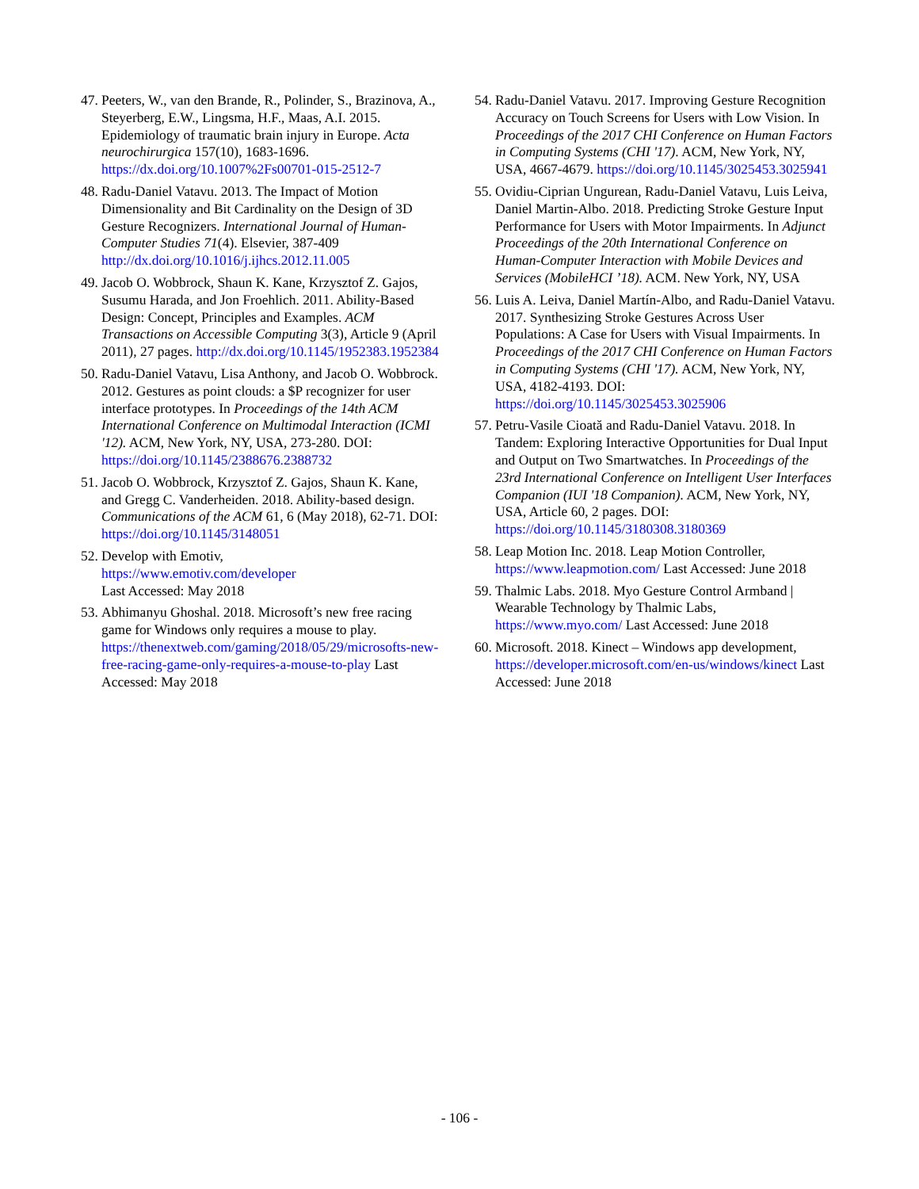47. Peeters, W., van den Brande, R., Polinder, S., Brazinova, A., Steyerberg, E.W., Lingsma, H.F., Maas, A.I. 2015. Epidemiology of traumatic brain injury in Europe. Acta neurochirurgica 157(10), 1683-1696. https://dx.doi.org/10.1007%2Fs00701-015-2512-7
48. Radu-Daniel Vatavu. 2013. The Impact of Motion Dimensionality and Bit Cardinality on the Design of 3D Gesture Recognizers. International Journal of Human-Computer Studies 71(4). Elsevier, 387-409 http://dx.doi.org/10.1016/j.ijhcs.2012.11.005
49. Jacob O. Wobbrock, Shaun K. Kane, Krzysztof Z. Gajos, Susumu Harada, and Jon Froehlich. 2011. Ability-Based Design: Concept, Principles and Examples. ACM Transactions on Accessible Computing 3(3), Article 9 (April 2011), 27 pages. http://dx.doi.org/10.1145/1952383.1952384
50. Radu-Daniel Vatavu, Lisa Anthony, and Jacob O. Wobbrock. 2012. Gestures as point clouds: a $P recognizer for user interface prototypes. In Proceedings of the 14th ACM International Conference on Multimodal Interaction (ICMI '12). ACM, New York, NY, USA, 273-280. DOI: https://doi.org/10.1145/2388676.2388732
51. Jacob O. Wobbrock, Krzysztof Z. Gajos, Shaun K. Kane, and Gregg C. Vanderheiden. 2018. Ability-based design. Communications of the ACM 61, 6 (May 2018), 62-71. DOI: https://doi.org/10.1145/3148051
52. Develop with Emotiv,
https://www.emotiv.com/developer
Last Accessed: May 2018
53. Abhimanyu Ghoshal. 2018. Microsoft’s new free racing game for Windows only requires a mouse to play. https://thenextweb.com/gaming/2018/05/29/microsofts-new-free-racing-game-only-requires-a-mouse-to-play Last Accessed: May 2018
54. Radu-Daniel Vatavu. 2017. Improving Gesture Recognition Accuracy on Touch Screens for Users with Low Vision. In Proceedings of the 2017 CHI Conference on Human Factors in Computing Systems (CHI '17). ACM, New York, NY, USA, 4667-4679. https://doi.org/10.1145/3025453.3025941
55. Ovidiu-Ciprian Ungurean, Radu-Daniel Vatavu, Luis Leiva, Daniel Martin-Albo. 2018. Predicting Stroke Gesture Input Performance for Users with Motor Impairments. In Adjunct Proceedings of the 20th International Conference on Human-Computer Interaction with Mobile Devices and Services (MobileHCI ’18). ACM. New York, NY, USA
56. Luis A. Leiva, Daniel Martín-Albo, and Radu-Daniel Vatavu. 2017. Synthesizing Stroke Gestures Across User Populations: A Case for Users with Visual Impairments. In Proceedings of the 2017 CHI Conference on Human Factors in Computing Systems (CHI '17). ACM, New York, NY, USA, 4182-4193. DOI: https://doi.org/10.1145/3025453.3025906
57. Petru-Vasile Cioată and Radu-Daniel Vatavu. 2018. In Tandem: Exploring Interactive Opportunities for Dual Input and Output on Two Smartwatches. In Proceedings of the 23rd International Conference on Intelligent User Interfaces Companion (IUI '18 Companion). ACM, New York, NY, USA, Article 60, 2 pages. DOI: https://doi.org/10.1145/3180308.3180369
58. Leap Motion Inc. 2018. Leap Motion Controller, https://www.leapmotion.com/ Last Accessed: June 2018
59. Thalmic Labs. 2018. Myo Gesture Control Armband | Wearable Technology by Thalmic Labs, https://www.myo.com/ Last Accessed: June 2018
60. Microsoft. 2018. Kinect – Windows app development, https://developer.microsoft.com/en-us/windows/kinect Last Accessed: June 2018
- 106 -